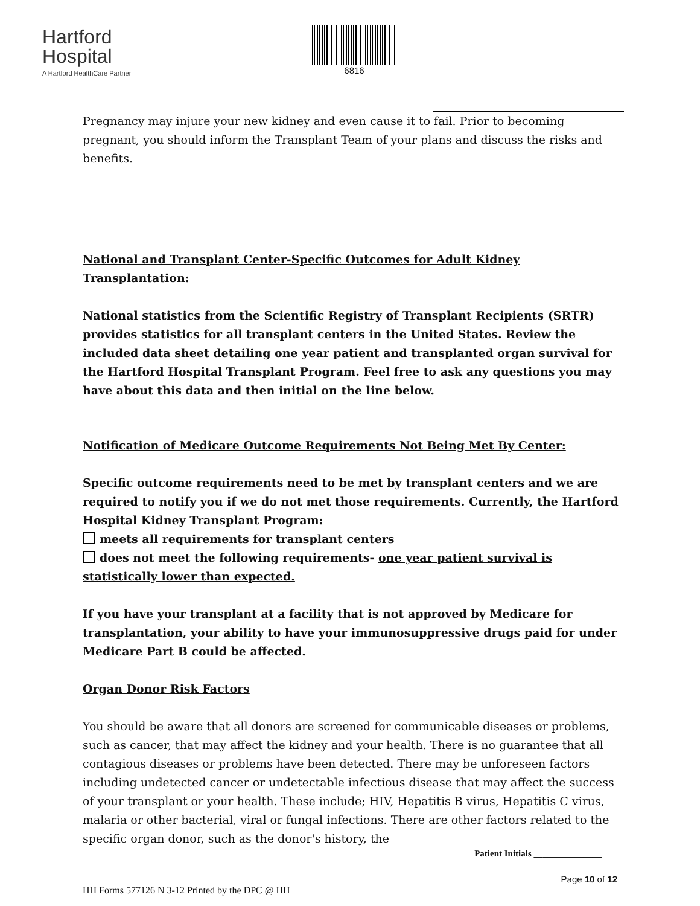Hartford
Hospital
A Hartford HealthCare Partner
6816
Pregnancy may injure your new kidney and even cause it to fail. Prior to becoming pregnant, you should inform the Transplant Team of your plans and discuss the risks and benefits.
National and Transplant Center-Specific Outcomes for Adult Kidney Transplantation:
National statistics from the Scientific Registry of Transplant Recipients (SRTR) provides statistics for all transplant centers in the United States. Review the included data sheet detailing one year patient and transplanted organ survival for the Hartford Hospital Transplant Program. Feel free to ask any questions you may have about this data and then initial on the line below.
Notification of Medicare Outcome Requirements Not Being Met By Center:
Specific outcome requirements need to be met by transplant centers and we are required to notify you if we do not met those requirements. Currently, the Hartford Hospital Kidney Transplant Program:
meets all requirements for transplant centers
does not meet the following requirements- one year patient survival is statistically lower than expected.
If you have your transplant at a facility that is not approved by Medicare for transplantation, your ability to have your immunosuppressive drugs paid for under Medicare Part B could be affected.
Organ Donor Risk Factors
You should be aware that all donors are screened for communicable diseases or problems, such as cancer, that may affect the kidney and your health. There is no guarantee that all contagious diseases or problems have been detected. There may be unforeseen factors including undetected cancer or undetectable infectious disease that may affect the success of your transplant or your health. These include; HIV, Hepatitis B virus, Hepatitis C virus, malaria or other bacterial, viral or fungal infections. There are other factors related to the specific organ donor, such as the donor's history, the
Patient Initials _______________
Page 10 of 12
HH Forms 577126 N 3-12 Printed by the DPC @ HH